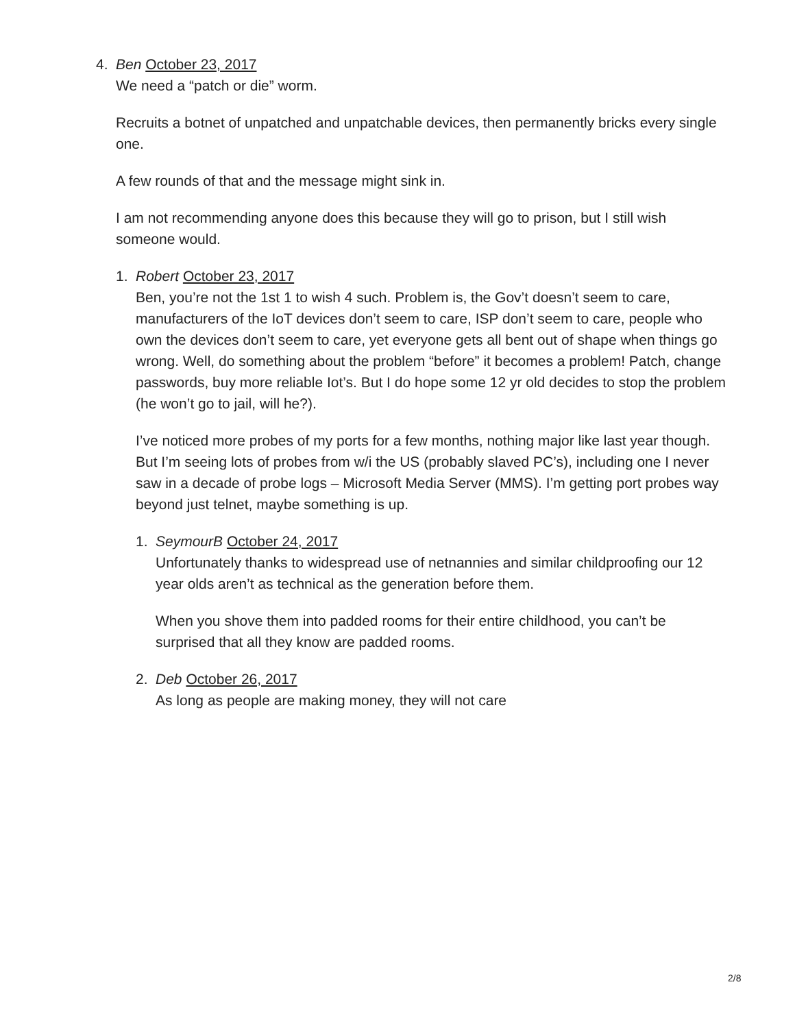4. Ben October 23, 2017
We need a “patch or die” worm.
Recruits a botnet of unpatched and unpatchable devices, then permanently bricks every single one.
A few rounds of that and the message might sink in.
I am not recommending anyone does this because they will go to prison, but I still wish someone would.
1. Robert October 23, 2017
Ben, you’re not the 1st 1 to wish 4 such. Problem is, the Gov’t doesn’t seem to care, manufacturers of the IoT devices don’t seem to care, ISP don’t seem to care, people who own the devices don’t seem to care, yet everyone gets all bent out of shape when things go wrong. Well, do something about the problem “before” it becomes a problem! Patch, change passwords, buy more reliable Iot’s. But I do hope some 12 yr old decides to stop the problem (he won’t go to jail, will he?).
I’ve noticed more probes of my ports for a few months, nothing major like last year though. But I’m seeing lots of probes from w/i the US (probably slaved PC’s), including one I never saw in a decade of probe logs – Microsoft Media Server (MMS). I’m getting port probes way beyond just telnet, maybe something is up.
1. SeymourB October 24, 2017
Unfortunately thanks to widespread use of netnannies and similar childproofing our 12 year olds aren’t as technical as the generation before them.
When you shove them into padded rooms for their entire childhood, you can’t be surprised that all they know are padded rooms.
2. Deb October 26, 2017
As long as people are making money, they will not care
2/8